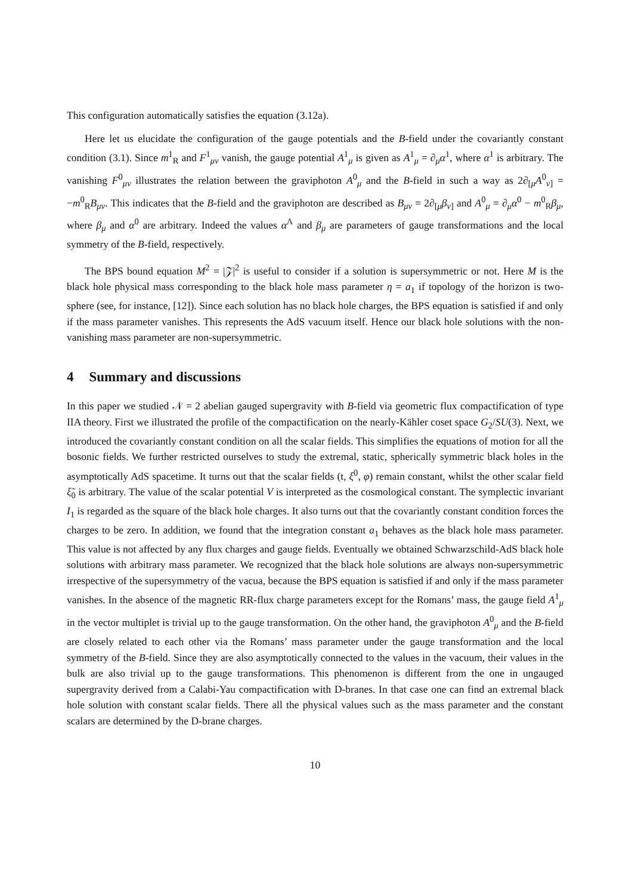This configuration automatically satisfies the equation (3.12a).
Here let us elucidate the configuration of the gauge potentials and the B-field under the covariantly constant condition (3.1). Since m<sup>1</sup><sub>R</sub> and F<sup>1</sup><sub>μν</sub> vanish, the gauge potential A<sup>1</sup><sub>μ</sub> is given as A<sup>1</sup><sub>μ</sub> = ∂<sub>μ</sub>α<sup>1</sup>, where α<sup>1</sup> is arbitrary. The vanishing F<sup>0</sup><sub>μν</sub> illustrates the relation between the graviphoton A<sup>0</sup><sub>μ</sub> and the B-field in such a way as 2∂<sub>[μ</sub>A<sup>0</sup><sub>ν]</sub> = −m<sup>0</sup><sub>R</sub>B<sub>μν</sub>. This indicates that the B-field and the graviphoton are described as B<sub>μν</sub> = 2∂<sub>[μ</sub>β<sub>ν]</sub> and A<sup>0</sup><sub>μ</sub> = ∂<sub>μ</sub>α<sup>0</sup> − m<sup>0</sup><sub>R</sub>β<sub>μ</sub>, where β<sub>μ</sub> and α<sup>0</sup> are arbitrary. Indeed the values α<sup>Λ</sup> and β<sub>μ</sub> are parameters of gauge transformations and the local symmetry of the B-field, respectively.
The BPS bound equation M<sup>2</sup> = |𝒵|<sup>2</sup> is useful to consider if a solution is supersymmetric or not. Here M is the black hole physical mass corresponding to the black hole mass parameter η = a<sub>1</sub> if topology of the horizon is two-sphere (see, for instance, [12]). Since each solution has no black hole charges, the BPS equation is satisfied if and only if the mass parameter vanishes. This represents the AdS vacuum itself. Hence our black hole solutions with the non-vanishing mass parameter are non-supersymmetric.
4 Summary and discussions
In this paper we studied 𝒩 = 2 abelian gauged supergravity with B-field via geometric flux compactification of type IIA theory. First we illustrated the profile of the compactification on the nearly-Kähler coset space G<sub>2</sub>/SU(3). Next, we introduced the covariantly constant condition on all the scalar fields. This simplifies the equations of motion for all the bosonic fields. We further restricted ourselves to study the extremal, static, spherically symmetric black holes in the asymptotically AdS spacetime. It turns out that the scalar fields (t, ξ<sup>0</sup>, φ) remain constant, whilst the other scalar field ξ̃<sub>0</sub> is arbitrary. The value of the scalar potential V is interpreted as the cosmological constant. The symplectic invariant I<sub>1</sub> is regarded as the square of the black hole charges. It also turns out that the covariantly constant condition forces the charges to be zero. In addition, we found that the integration constant a<sub>1</sub> behaves as the black hole mass parameter. This value is not affected by any flux charges and gauge fields. Eventually we obtained Schwarzschild-AdS black hole solutions with arbitrary mass parameter. We recognized that the black hole solutions are always non-supersymmetric irrespective of the supersymmetry of the vacua, because the BPS equation is satisfied if and only if the mass parameter vanishes. In the absence of the magnetic RR-flux charge parameters except for the Romans’ mass, the gauge field A<sup>1</sup><sub>μ</sub> in the vector multiplet is trivial up to the gauge transformation. On the other hand, the graviphoton A<sup>0</sup><sub>μ</sub> and the B-field are closely related to each other via the Romans’ mass parameter under the gauge transformation and the local symmetry of the B-field. Since they are also asymptotically connected to the values in the vacuum, their values in the bulk are also trivial up to the gauge transformations. This phenomenon is different from the one in ungauged supergravity derived from a Calabi-Yau compactification with D-branes. In that case one can find an extremal black hole solution with constant scalar fields. There all the physical values such as the mass parameter and the constant scalars are determined by the D-brane charges.
10